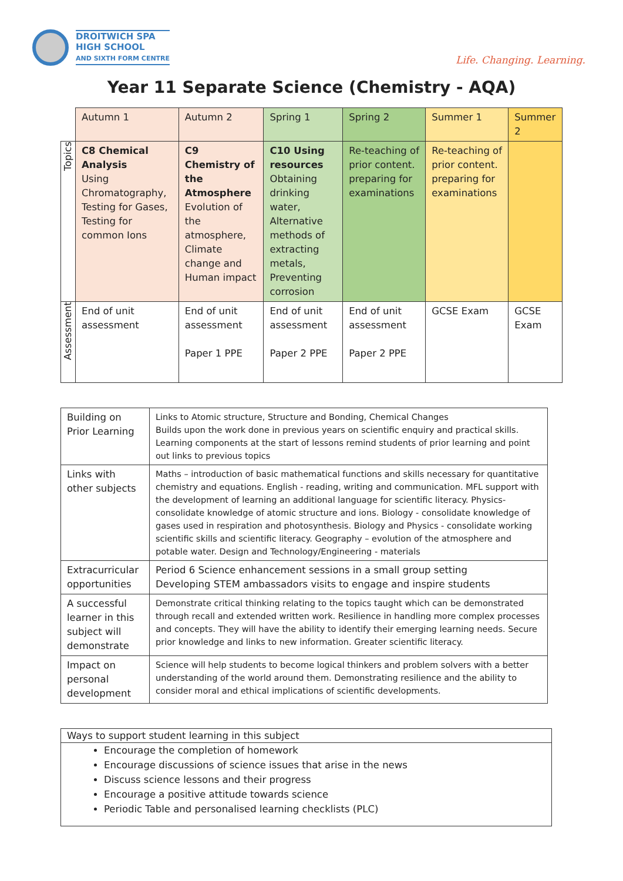DROITWICH SPA
HIGH SCHOOL
AND SIXTH FORM CENTRE
Life. Changing. Learning.
Year 11 Separate Science (Chemistry - AQA)
| | Autumn 1 | Autumn 2 | Spring 1 | Spring 2 | Summer 1 | Summer 2 |
| Topics | C8 Chemical Analysis Using Chromatography, Testing for Gases, Testing for common Ions | C9 Chemistry of the Atmosphere Evolution of the atmosphere, Climate change and Human impact | C10 Using resources Obtaining drinking water, Alternative methods of extracting metals, Preventing corrosion | Re-teaching of prior content. preparing for examinations | Re-teaching of prior content. preparing for examinations | |
| Assessment | End of unit assessment | End of unit assessment Paper 1 PPE | End of unit assessment Paper 2 PPE | End of unit assessment Paper 2 PPE | GCSE Exam | GCSE Exam |
| Building on Prior Learning | Links to Atomic structure, Structure and Bonding, Chemical Changes Builds upon the work done in previous years on scientific enquiry and practical skills. Learning components at the start of lessons remind students of prior learning and point out links to previous topics |
| Links with other subjects | Maths – introduction of basic mathematical functions and skills necessary for quantitative chemistry and equations. English - reading, writing and communication. MFL support with the development of learning an additional language for scientific literacy. Physics- consolidate knowledge of atomic structure and ions. Biology - consolidate knowledge of gases used in respiration and photosynthesis. Biology and Physics - consolidate working scientific skills and scientific literacy. Geography – evolution of the atmosphere and potable water. Design and Technology/Engineering - materials |
| Extracurricular opportunities | Period 6 Science enhancement sessions in a small group setting Developing STEM ambassadors visits to engage and inspire students |
| A successful learner in this subject will demonstrate | Demonstrate critical thinking relating to the topics taught which can be demonstrated through recall and extended written work. Resilience in handling more complex processes and concepts. They will have the ability to identify their emerging learning needs. Secure prior knowledge and links to new information. Greater scientific literacy. |
| Impact on personal development | Science will help students to become logical thinkers and problem solvers with a better understanding of the world around them. Demonstrating resilience and the ability to consider moral and ethical implications of scientific developments. |
Ways to support student learning in this subject
Encourage the completion of homework
Encourage discussions of science issues that arise in the news
Discuss science lessons and their progress
Encourage a positive attitude towards science
Periodic Table and personalised learning checklists (PLC)